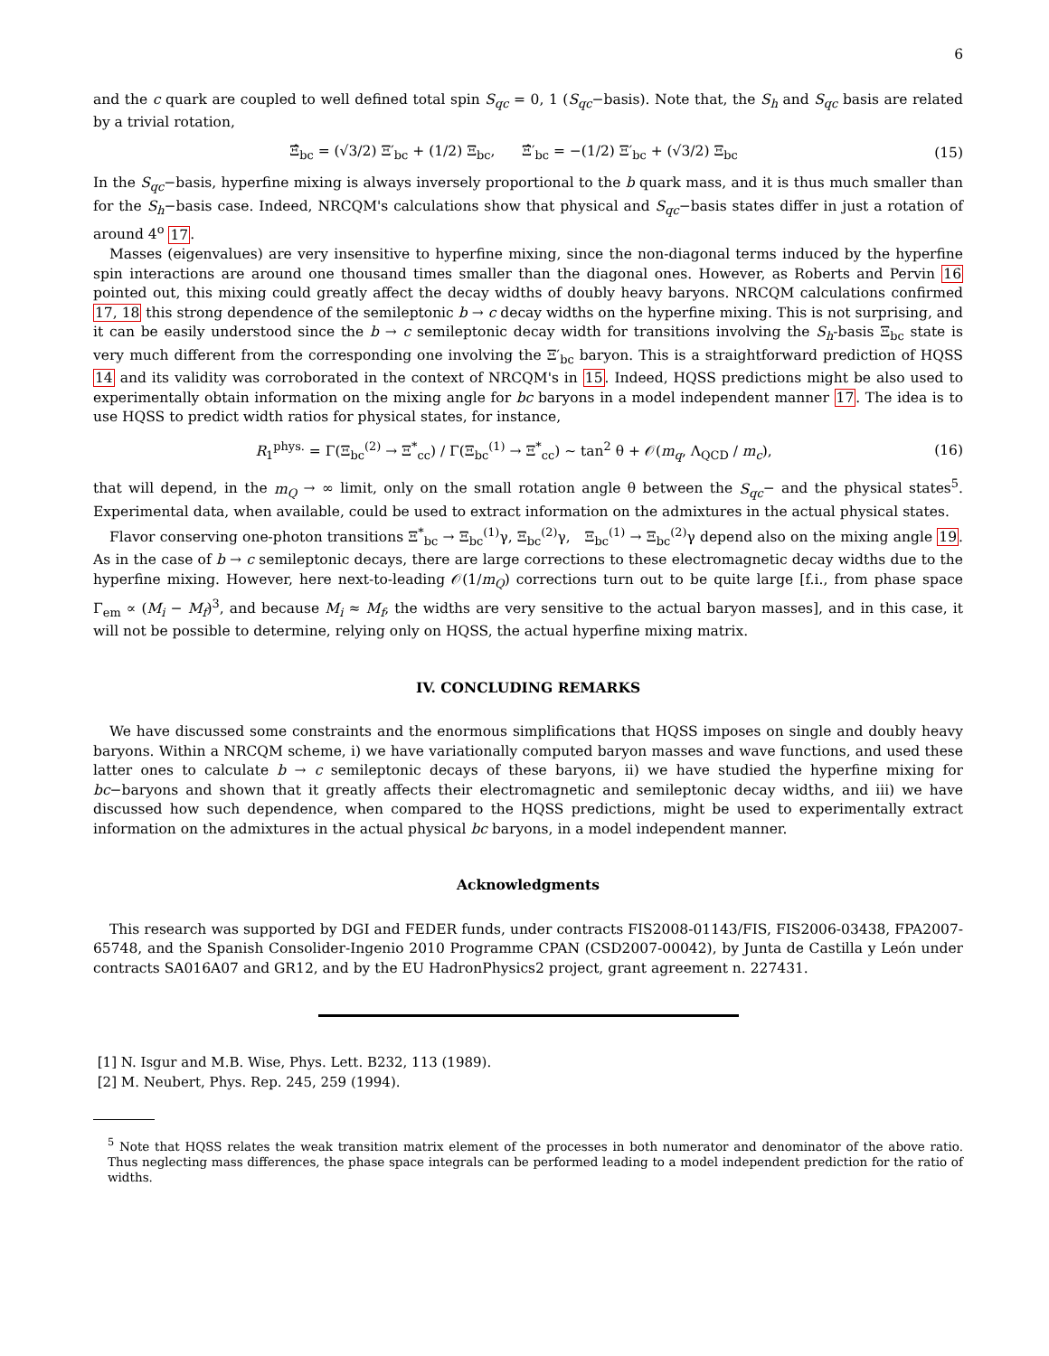6
and the c quark are coupled to well defined total spin S<sub>qc</sub> = 0, 1 (S<sub>qc</sub>−basis). Note that, the S<sub>h</sub> and S<sub>qc</sub> basis are related by a trivial rotation,
Ξ̂<sub>bc</sub> = (√3/2) Ξ′<sub>bc</sub> + (1/2) Ξ<sub>bc</sub>, Ξ̂′<sub>bc</sub> = −(1/2) Ξ′<sub>bc</sub> + (√3/2) Ξ<sub>bc</sub> (15)
In the S<sub>qc</sub>−basis, hyperfine mixing is always inversely proportional to the b quark mass, and it is thus much smaller than for the S<sub>h</sub>−basis case. Indeed, NRCQM's calculations show that physical and S<sub>qc</sub>−basis states differ in just a rotation of around 4<sup>o</sup> 17.
Masses (eigenvalues) are very insensitive to hyperfine mixing, since the non-diagonal terms induced by the hyperfine spin interactions are around one thousand times smaller than the diagonal ones. However, as Roberts and Pervin 16 pointed out, this mixing could greatly affect the decay widths of doubly heavy baryons. NRCQM calculations confirmed 17, 18 this strong dependence of the semileptonic b → c decay widths on the hyperfine mixing. This is not surprising, and it can be easily understood since the b → c semileptonic decay width for transitions involving the S<sub>h</sub>-basis Ξ<sub>bc</sub> state is very much different from the corresponding one involving the Ξ′<sub>bc</sub> baryon. This is a straightforward prediction of HQSS 14 and its validity was corroborated in the context of NRCQM's in 15. Indeed, HQSS predictions might be also used to experimentally obtain information on the mixing angle for bc baryons in a model independent manner 17. The idea is to use HQSS to predict width ratios for physical states, for instance,
R<sub>1</sub><sup>phys.</sup> = Γ(Ξ<sub>bc</sub><sup>(2)</sup> → Ξ<sup>*</sup><sub>cc</sub>) / Γ(Ξ<sub>bc</sub><sup>(1)</sup> → Ξ<sup>*</sup><sub>cc</sub>) ∼ tan<sup>2</sup> θ + 𝒪(m<sub>q</sub>, Λ<sub>QCD</sub> / m<sub>c</sub>), (16)
that will depend, in the m<sub>Q</sub> → ∞ limit, only on the small rotation angle θ between the S<sub>qc</sub>− and the physical states<sup>5</sup>. Experimental data, when available, could be used to extract information on the admixtures in the actual physical states.
Flavor conserving one-photon transitions Ξ<sup>*</sup><sub>bc</sub> → Ξ<sub>bc</sub><sup>(1)</sup>γ, Ξ<sub>bc</sub><sup>(2)</sup>γ, Ξ<sub>bc</sub><sup>(1)</sup> → Ξ<sub>bc</sub><sup>(2)</sup>γ depend also on the mixing angle 19. As in the case of b → c semileptonic decays, there are large corrections to these electromagnetic decay widths due to the hyperfine mixing. However, here next-to-leading 𝒪(1/m<sub>Q</sub>) corrections turn out to be quite large [f.i., from phase space Γ<sub>em</sub> ∝ (M<sub>i</sub> − M<sub>f</sub>)<sup>3</sup>, and because M<sub>i</sub> ≈ M<sub>f</sub>, the widths are very sensitive to the actual baryon masses], and in this case, it will not be possible to determine, relying only on HQSS, the actual hyperfine mixing matrix.
IV. CONCLUDING REMARKS
We have discussed some constraints and the enormous simplifications that HQSS imposes on single and doubly heavy baryons. Within a NRCQM scheme, i) we have variationally computed baryon masses and wave functions, and used these latter ones to calculate b → c semileptonic decays of these baryons, ii) we have studied the hyperfine mixing for bc−baryons and shown that it greatly affects their electromagnetic and semileptonic decay widths, and iii) we have discussed how such dependence, when compared to the HQSS predictions, might be used to experimentally extract information on the admixtures in the actual physical bc baryons, in a model independent manner.
Acknowledgments
This research was supported by DGI and FEDER funds, under contracts FIS2008-01143/FIS, FIS2006-03438, FPA2007-65748, and the Spanish Consolider-Ingenio 2010 Programme CPAN (CSD2007-00042), by Junta de Castilla y León under contracts SA016A07 and GR12, and by the EU HadronPhysics2 project, grant agreement n. 227431.
[1] N. Isgur and M.B. Wise, Phys. Lett. B232, 113 (1989).
[2] M. Neubert, Phys. Rep. 245, 259 (1994).
<sup>5</sup> Note that HQSS relates the weak transition matrix element of the processes in both numerator and denominator of the above ratio. Thus neglecting mass differences, the phase space integrals can be performed leading to a model independent prediction for the ratio of widths.